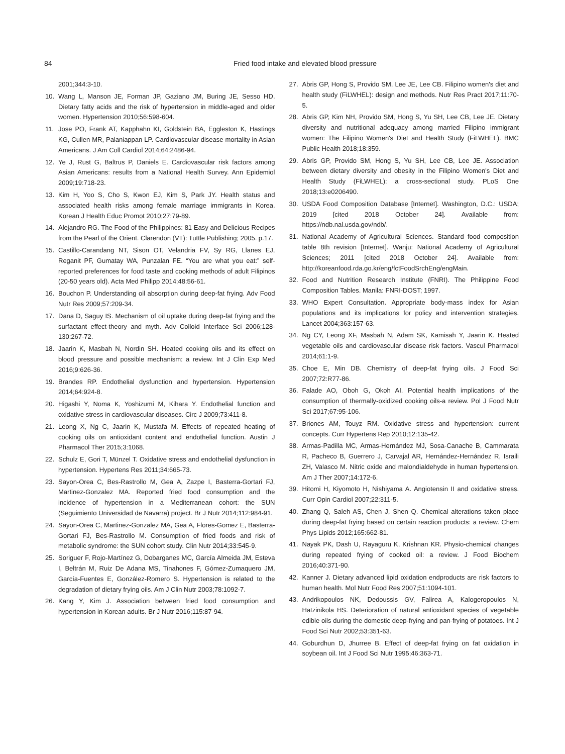84
Fried food intake and elevated blood pressure
2001;344:3-10.
10. Wang L, Manson JE, Forman JP, Gaziano JM, Buring JE, Sesso HD. Dietary fatty acids and the risk of hypertension in middle-aged and older women. Hypertension 2010;56:598-604.
11. Jose PO, Frank AT, Kapphahn KI, Goldstein BA, Eggleston K, Hastings KG, Cullen MR, Palaniappan LP. Cardiovascular disease mortality in Asian Americans. J Am Coll Cardiol 2014;64:2486-94.
12. Ye J, Rust G, Baltrus P, Daniels E. Cardiovascular risk factors among Asian Americans: results from a National Health Survey. Ann Epidemiol 2009;19:718-23.
13. Kim H, Yoo S, Cho S, Kwon EJ, Kim S, Park JY. Health status and associated health risks among female marriage immigrants in Korea. Korean J Health Educ Promot 2010;27:79-89.
14. Alejandro RG. The Food of the Philippines: 81 Easy and Delicious Recipes from the Pearl of the Orient. Clarendon (VT): Tuttle Publishing; 2005. p.17.
15. Castillo-Carandang NT, Sison OT, Velandria FV, Sy RG, Llanes EJ, Reganit PF, Gumatay WA, Punzalan FE. “You are what you eat:” self-reported preferences for food taste and cooking methods of adult Filipinos (20-50 years old). Acta Med Philipp 2014;48:56-61.
16. Bouchon P. Understanding oil absorption during deep-fat frying. Adv Food Nutr Res 2009;57:209-34.
17. Dana D, Saguy IS. Mechanism of oil uptake during deep-fat frying and the surfactant effect-theory and myth. Adv Colloid Interface Sci 2006;128-130:267-72.
18. Jaarin K, Masbah N, Nordin SH. Heated cooking oils and its effect on blood pressure and possible mechanism: a review. Int J Clin Exp Med 2016;9:626-36.
19. Brandes RP. Endothelial dysfunction and hypertension. Hypertension 2014;64:924-8.
20. Higashi Y, Noma K, Yoshizumi M, Kihara Y. Endothelial function and oxidative stress in cardiovascular diseases. Circ J 2009;73:411-8.
21. Leong X, Ng C, Jaarin K, Mustafa M. Effects of repeated heating of cooking oils on antioxidant content and endothelial function. Austin J Pharmacol Ther 2015;3:1068.
22. Schulz E, Gori T, Münzel T. Oxidative stress and endothelial dysfunction in hypertension. Hypertens Res 2011;34:665-73.
23. Sayon-Orea C, Bes-Rastrollo M, Gea A, Zazpe I, Basterra-Gortari FJ, Martinez-Gonzalez MA. Reported fried food consumption and the incidence of hypertension in a Mediterranean cohort: the SUN (Seguimiento Universidad de Navarra) project. Br J Nutr 2014;112:984-91.
24. Sayon-Orea C, Martinez-Gonzalez MA, Gea A, Flores-Gomez E, Basterra-Gortari FJ, Bes-Rastrollo M. Consumption of fried foods and risk of metabolic syndrome: the SUN cohort study. Clin Nutr 2014;33:545-9.
25. Soriguer F, Rojo-Martínez G, Dobarganes MC, García Almeida JM, Esteva I, Beltrán M, Ruiz De Adana MS, Tinahones F, Gómez-Zumaquero JM, García-Fuentes E, González-Romero S. Hypertension is related to the degradation of dietary frying oils. Am J Clin Nutr 2003;78:1092-7.
26. Kang Y, Kim J. Association between fried food consumption and hypertension in Korean adults. Br J Nutr 2016;115:87-94.
27. Abris GP, Hong S, Provido SM, Lee JE, Lee CB. Filipino women's diet and health study (FiLWHEL): design and methods. Nutr Res Pract 2017;11:70-5.
28. Abris GP, Kim NH, Provido SM, Hong S, Yu SH, Lee CB, Lee JE. Dietary diversity and nutritional adequacy among married Filipino immigrant women: The Filipino Women's Diet and Health Study (FiLWHEL). BMC Public Health 2018;18:359.
29. Abris GP, Provido SM, Hong S, Yu SH, Lee CB, Lee JE. Association between dietary diversity and obesity in the Filipino Women's Diet and Health Study (FiLWHEL): a cross-sectional study. PLoS One 2018;13:e0206490.
30. USDA Food Composition Database [Internet]. Washington, D.C.: USDA; 2019 [cited 2018 October 24]. Available from: https://ndb.nal.usda.gov/ndb/.
31. National Academy of Agricultural Sciences. Standard food composition table 8th revision [Internet]. Wanju: National Academy of Agricultural Sciences; 2011 [cited 2018 October 24]. Available from: http://koreanfood.rda.go.kr/eng/fctFoodSrchEng/engMain.
32. Food and Nutrition Research Institute (FNRI). The Philippine Food Composition Tables. Manila: FNRI-DOST; 1997.
33. WHO Expert Consultation. Appropriate body-mass index for Asian populations and its implications for policy and intervention strategies. Lancet 2004;363:157-63.
34. Ng CY, Leong XF, Masbah N, Adam SK, Kamisah Y, Jaarin K. Heated vegetable oils and cardiovascular disease risk factors. Vascul Pharmacol 2014;61:1-9.
35. Choe E, Min DB. Chemistry of deep-fat frying oils. J Food Sci 2007;72:R77-86.
36. Falade AO, Oboh G, Okoh AI. Potential health implications of the consumption of thermally-oxidized cooking oils-a review. Pol J Food Nutr Sci 2017;67:95-106.
37. Briones AM, Touyz RM. Oxidative stress and hypertension: current concepts. Curr Hypertens Rep 2010;12:135-42.
38. Armas-Padilla MC, Armas-Hernández MJ, Sosa-Canache B, Cammarata R, Pacheco B, Guerrero J, Carvajal AR, Hernández-Hernández R, Israili ZH, Valasco M. Nitric oxide and malondialdehyde in human hypertension. Am J Ther 2007;14:172-6.
39. Hitomi H, Kiyomoto H, Nishiyama A. Angiotensin II and oxidative stress. Curr Opin Cardiol 2007;22:311-5.
40. Zhang Q, Saleh AS, Chen J, Shen Q. Chemical alterations taken place during deep-fat frying based on certain reaction products: a review. Chem Phys Lipids 2012;165:662-81.
41. Nayak PK, Dash U, Rayaguru K, Krishnan KR. Physio-chemical changes during repeated frying of cooked oil: a review. J Food Biochem 2016;40:371-90.
42. Kanner J. Dietary advanced lipid oxidation endproducts are risk factors to human health. Mol Nutr Food Res 2007;51:1094-101.
43. Andrikopoulos NK, Dedoussis GV, Falirea A, Kalogeropoulos N, Hatzinikola HS. Deterioration of natural antioxidant species of vegetable edible oils during the domestic deep-frying and pan-frying of potatoes. Int J Food Sci Nutr 2002;53:351-63.
44. Goburdhun D, Jhurree B. Effect of deep-fat frying on fat oxidation in soybean oil. Int J Food Sci Nutr 1995;46:363-71.